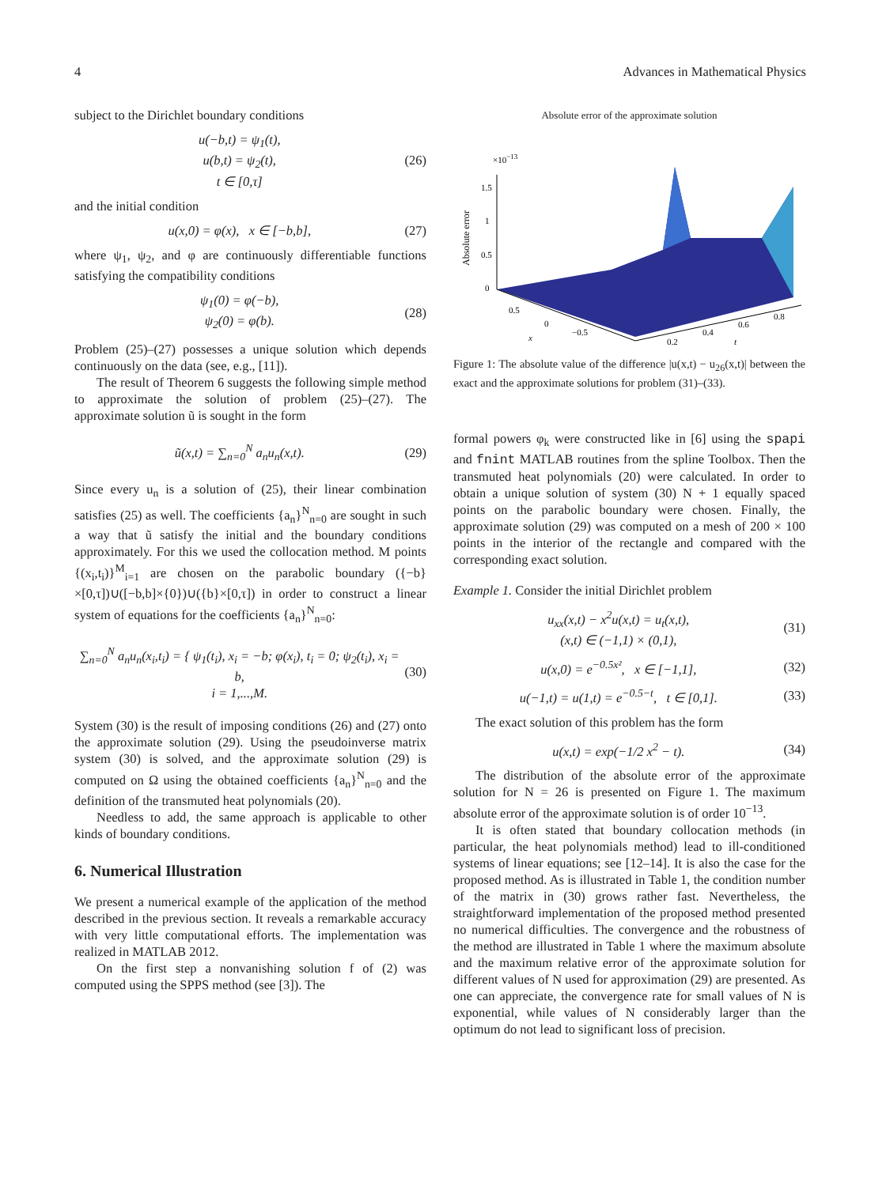4 Advances in Mathematical Physics
subject to the Dirichlet boundary conditions
u(−b,t) = ψ<sub>1</sub>(t),
u(b,t) = ψ<sub>2</sub>(t),
t ∈ [0,τ]
(26)
and the initial condition
u(x,0) = φ(x), x ∈ [−b,b], (27)
where ψ<sub>1</sub>, ψ<sub>2</sub>, and φ are continuously differentiable functions satisfying the compatibility conditions
ψ<sub>1</sub>(0) = φ(−b),
ψ<sub>2</sub>(0) = φ(b).
(28)
Problem (25)–(27) possesses a unique solution which depends continuously on the data (see, e.g., [11]).
The result of Theorem 6 suggests the following simple method to approximate the solution of problem (25)–(27). The approximate solution ũ is sought in the form
ũ(x,t) = ∑<sub>n=0</sub><sup>N</sup> a<sub>n</sub>u<sub>n</sub>(x,t). (29)
Since every u<sub>n</sub> is a solution of (25), their linear combination satisfies (25) as well. The coefficients {a<sub>n</sub>}<sup>N</sup><sub>n=0</sub> are sought in such a way that ũ satisfy the initial and the boundary conditions approximately. For this we used the collocation method. M points {(x<sub>i</sub>,t<sub>i</sub>)}<sup>M</sup><sub>i=1</sub> are chosen on the parabolic boundary ({−b}×[0,τ])∪([−b,b]×{0})∪({b}×[0,τ]) in order to construct a linear system of equations for the coefficients {a<sub>n</sub>}<sup>N</sup><sub>n=0</sub>:
∑<sub>n=0</sub><sup>N</sup> a<sub>n</sub>u<sub>n</sub>(x<sub>i</sub>,t<sub>i</sub>) = { ψ<sub>1</sub>(t<sub>i</sub>), x<sub>i</sub> = −b; φ(x<sub>i</sub>), t<sub>i</sub> = 0; ψ<sub>2</sub>(t<sub>i</sub>), x<sub>i</sub> = b,
i = 1,...,M.
(30)
System (30) is the result of imposing conditions (26) and (27) onto the approximate solution (29). Using the pseudoinverse matrix system (30) is solved, and the approximate solution (29) is computed on Ω using the obtained coefficients {a<sub>n</sub>}<sup>N</sup><sub>n=0</sub> and the definition of the transmuted heat polynomials (20).
Needless to add, the same approach is applicable to other kinds of boundary conditions.
6. Numerical Illustration
We present a numerical example of the application of the method described in the previous section. It reveals a remarkable accuracy with very little computational efforts. The implementation was realized in MATLAB 2012.
On the first step a nonvanishing solution f of (2) was computed using the SPPS method (see [3]). The
Absolute error of the approximate solution
×10−13
1.5
1
0.5
0
Absolute error
0.5
0
x
−0.5
0.2
0.4
0.6
0.8
t
Figure 1: The absolute value of the difference |u(x,t) − u<sub>26</sub>(x,t)| between the exact and the approximate solutions for problem (31)–(33).
formal powers φ<sub>k</sub> were constructed like in [6] using the spapi and fnint MATLAB routines from the spline Toolbox. Then the transmuted heat polynomials (20) were calculated. In order to obtain a unique solution of system (30) N + 1 equally spaced points on the parabolic boundary were chosen. Finally, the approximate solution (29) was computed on a mesh of 200 × 100 points in the interior of the rectangle and compared with the corresponding exact solution.
Example 1. Consider the initial Dirichlet problem
u<sub>xx</sub>(x,t) − x<sup>2</sup>u(x,t) = u<sub>t</sub>(x,t),
(x,t) ∈ (−1,1) × (0,1),
(31)
u(x,0) = e<sup>−0.5x²</sup>, x ∈ [−1,1],
(32)
u(−1,t) = u(1,t) = e<sup>−0.5−t</sup>, t ∈ [0,1].
(33)
The exact solution of this problem has the form
u(x,t) = exp(−1/2 x<sup>2</sup> − t). (34)
The distribution of the absolute error of the approximate solution for N = 26 is presented on Figure 1. The maximum absolute error of the approximate solution is of order 10<sup>−13</sup>.
It is often stated that boundary collocation methods (in particular, the heat polynomials method) lead to ill-conditioned systems of linear equations; see [12–14]. It is also the case for the proposed method. As is illustrated in Table 1, the condition number of the matrix in (30) grows rather fast. Nevertheless, the straightforward implementation of the proposed method presented no numerical difficulties. The convergence and the robustness of the method are illustrated in Table 1 where the maximum absolute and the maximum relative error of the approximate solution for different values of N used for approximation (29) are presented. As one can appreciate, the convergence rate for small values of N is exponential, while values of N considerably larger than the optimum do not lead to significant loss of precision.